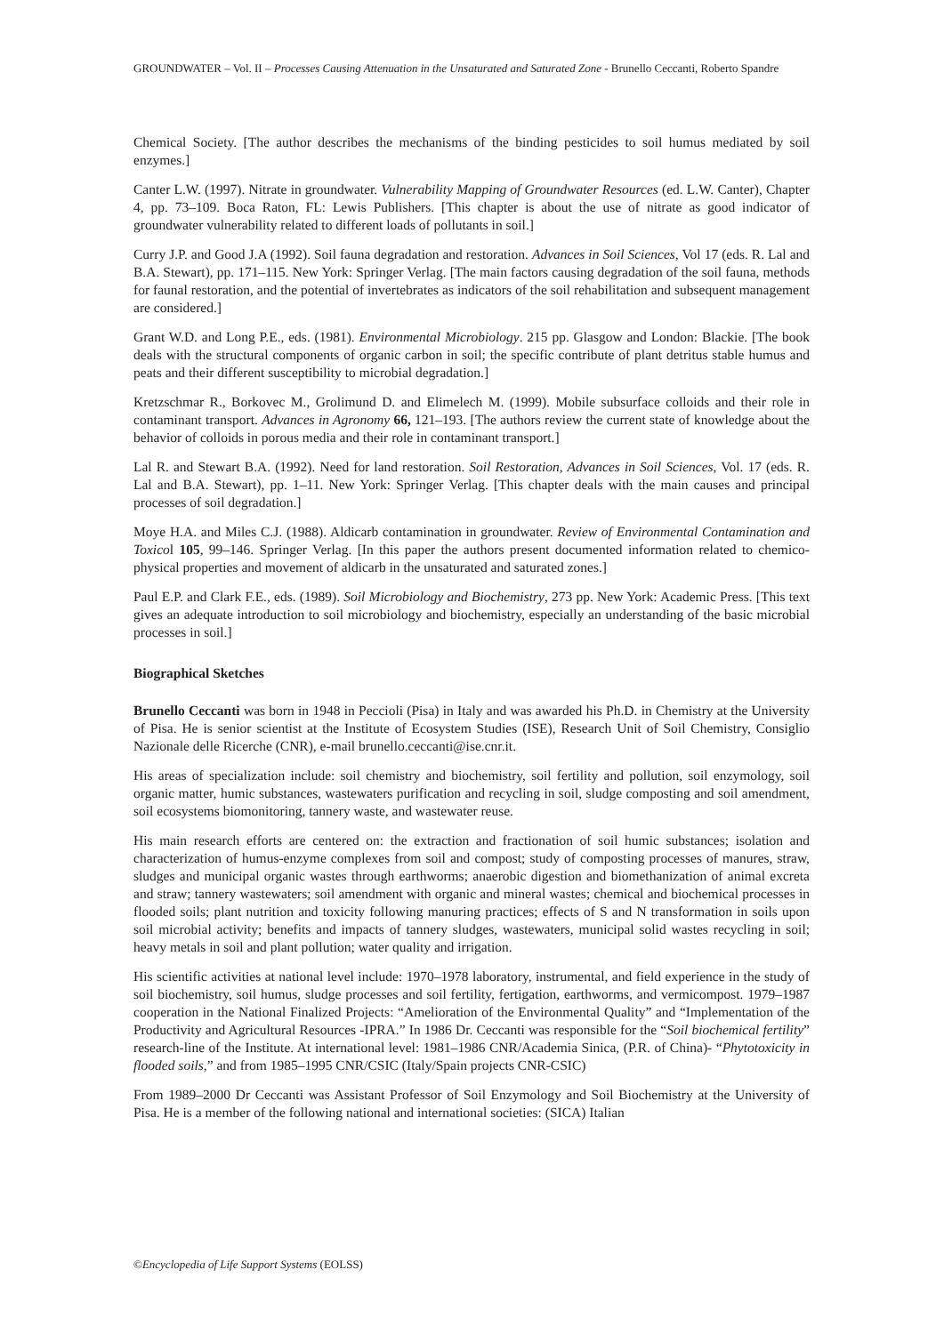GROUNDWATER – Vol. II – Processes Causing Attenuation in the Unsaturated and Saturated Zone - Brunello Ceccanti, Roberto Spandre
Chemical Society. [The author describes the mechanisms of the binding pesticides to soil humus mediated by soil enzymes.]
Canter L.W. (1997). Nitrate in groundwater. Vulnerability Mapping of Groundwater Resources (ed. L.W. Canter), Chapter 4, pp. 73–109. Boca Raton, FL: Lewis Publishers. [This chapter is about the use of nitrate as good indicator of groundwater vulnerability related to different loads of pollutants in soil.]
Curry J.P. and Good J.A (1992). Soil fauna degradation and restoration. Advances in Soil Sciences, Vol 17 (eds. R. Lal and B.A. Stewart), pp. 171–115. New York: Springer Verlag. [The main factors causing degradation of the soil fauna, methods for faunal restoration, and the potential of invertebrates as indicators of the soil rehabilitation and subsequent management are considered.]
Grant W.D. and Long P.E., eds. (1981). Environmental Microbiology. 215 pp. Glasgow and London: Blackie. [The book deals with the structural components of organic carbon in soil; the specific contribute of plant detritus stable humus and peats and their different susceptibility to microbial degradation.]
Kretzschmar R., Borkovec M., Grolimund D. and Elimelech M. (1999). Mobile subsurface colloids and their role in contaminant transport. Advances in Agronomy 66, 121–193. [The authors review the current state of knowledge about the behavior of colloids in porous media and their role in contaminant transport.]
Lal R. and Stewart B.A. (1992). Need for land restoration. Soil Restoration, Advances in Soil Sciences, Vol. 17 (eds. R. Lal and B.A. Stewart), pp. 1–11. New York: Springer Verlag. [This chapter deals with the main causes and principal processes of soil degradation.]
Moye H.A. and Miles C.J. (1988). Aldicarb contamination in groundwater. Review of Environmental Contamination and Toxicol 105, 99–146. Springer Verlag. [In this paper the authors present documented information related to chemico-physical properties and movement of aldicarb in the unsaturated and saturated zones.]
Paul E.P. and Clark F.E., eds. (1989). Soil Microbiology and Biochemistry, 273 pp. New York: Academic Press. [This text gives an adequate introduction to soil microbiology and biochemistry, especially an understanding of the basic microbial processes in soil.]
Biographical Sketches
Brunello Ceccanti was born in 1948 in Peccioli (Pisa) in Italy and was awarded his Ph.D. in Chemistry at the University of Pisa. He is senior scientist at the Institute of Ecosystem Studies (ISE), Research Unit of Soil Chemistry, Consiglio Nazionale delle Ricerche (CNR), e-mail brunello.ceccanti@ise.cnr.it.
His areas of specialization include: soil chemistry and biochemistry, soil fertility and pollution, soil enzymology, soil organic matter, humic substances, wastewaters purification and recycling in soil, sludge composting and soil amendment, soil ecosystems biomonitoring, tannery waste, and wastewater reuse.
His main research efforts are centered on: the extraction and fractionation of soil humic substances; isolation and characterization of humus-enzyme complexes from soil and compost; study of composting processes of manures, straw, sludges and municipal organic wastes through earthworms; anaerobic digestion and biomethanization of animal excreta and straw; tannery wastewaters; soil amendment with organic and mineral wastes; chemical and biochemical processes in flooded soils; plant nutrition and toxicity following manuring practices; effects of S and N transformation in soils upon soil microbial activity; benefits and impacts of tannery sludges, wastewaters, municipal solid wastes recycling in soil; heavy metals in soil and plant pollution; water quality and irrigation.
His scientific activities at national level include: 1970–1978 laboratory, instrumental, and field experience in the study of soil biochemistry, soil humus, sludge processes and soil fertility, fertigation, earthworms, and vermicompost. 1979–1987 cooperation in the National Finalized Projects: “Amelioration of the Environmental Quality” and “Implementation of the Productivity and Agricultural Resources -IPRA.” In 1986 Dr. Ceccanti was responsible for the “Soil biochemical fertility” research-line of the Institute. At international level: 1981–1986 CNR/Academia Sinica, (P.R. of China)- “Phytotoxicity in flooded soils,” and from 1985–1995 CNR/CSIC (Italy/Spain projects CNR-CSIC)
From 1989–2000 Dr Ceccanti was Assistant Professor of Soil Enzymology and Soil Biochemistry at the University of Pisa. He is a member of the following national and international societies: (SICA) Italian
©Encyclopedia of Life Support Systems (EOLSS)